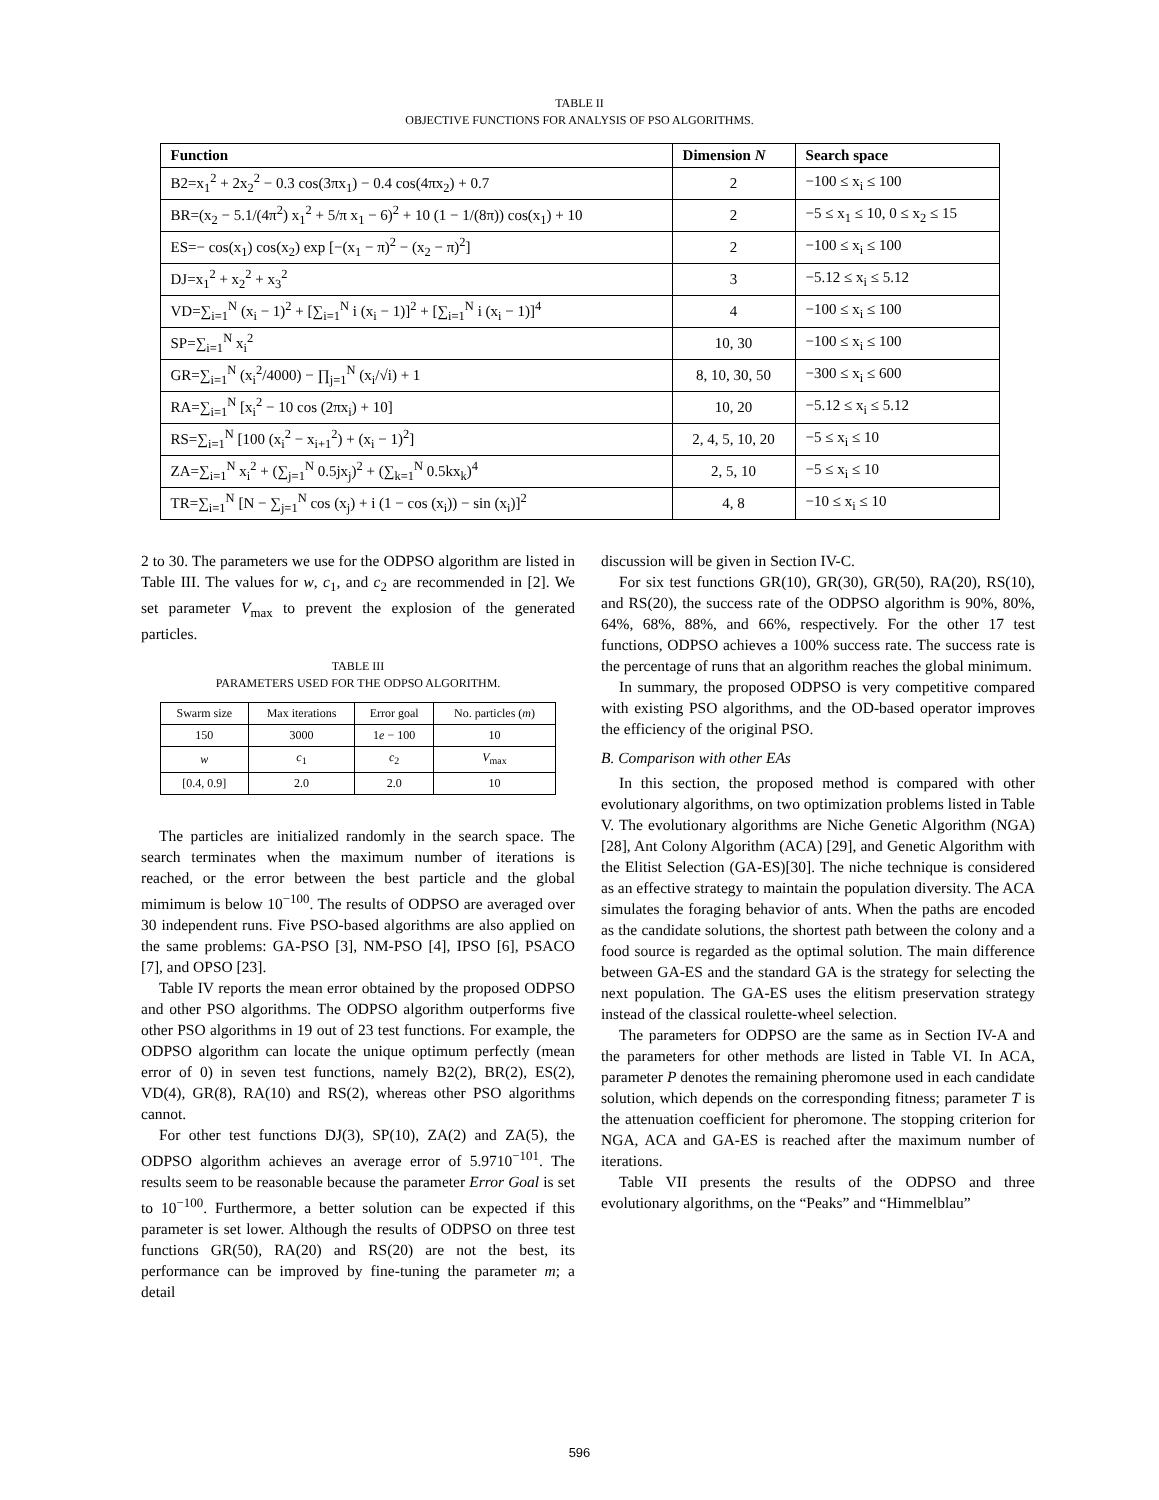TABLE II
OBJECTIVE FUNCTIONS FOR ANALYSIS OF PSO ALGORITHMS.
| Function | Dimension N | Search space |
| --- | --- | --- |
| B2=x<sub>1</sub><sup>2</sup> + 2x<sub>2</sub><sup>2</sup> − 0.3 cos(3πx<sub>1</sub>) − 0.4 cos(4πx<sub>2</sub>) + 0.7 | 2 | −100 ≤ x<sub>i</sub> ≤ 100 |
| BR=(x<sub>2</sub> − 5.1/(4π<sup>2</sup>) x<sub>1</sub><sup>2</sup> + 5/π x<sub>1</sub> − 6)<sup>2</sup> + 10 (1 − 1/(8π)) cos(x<sub>1</sub>) + 10 | 2 | −5 ≤ x<sub>1</sub> ≤ 10, 0 ≤ x<sub>2</sub> ≤ 15 |
| ES=− cos(x<sub>1</sub>) cos(x<sub>2</sub>) exp [−(x<sub>1</sub> − π)<sup>2</sup> − (x<sub>2</sub> − π)<sup>2</sup>] | 2 | −100 ≤ x<sub>i</sub> ≤ 100 |
| DJ=x<sub>1</sub><sup>2</sup> + x<sub>2</sub><sup>2</sup> + x<sub>3</sub><sup>2</sup> | 3 | −5.12 ≤ x<sub>i</sub> ≤ 5.12 |
| VD=∑<sub>i=1</sub><sup>N</sup> (x<sub>i</sub> − 1)<sup>2</sup> + [∑<sub>i=1</sub><sup>N</sup> i (x<sub>i</sub> − 1)]<sup>2</sup> + [∑<sub>i=1</sub><sup>N</sup> i (x<sub>i</sub> − 1)]<sup>4</sup> | 4 | −100 ≤ x<sub>i</sub> ≤ 100 |
| SP=∑<sub>i=1</sub><sup>N</sup> x<sub>i</sub><sup>2</sup> | 10, 30 | −100 ≤ x<sub>i</sub> ≤ 100 |
| GR=∑<sub>i=1</sub><sup>N</sup> (x<sub>i</sub><sup>2</sup>/4000) − ∏<sub>j=1</sub><sup>N</sup> (x<sub>i</sub>/√i) + 1 | 8, 10, 30, 50 | −300 ≤ x<sub>i</sub> ≤ 600 |
| RA=∑<sub>i=1</sub><sup>N</sup> [x<sub>i</sub><sup>2</sup> − 10 cos (2πx<sub>i</sub>) + 10] | 10, 20 | −5.12 ≤ x<sub>i</sub> ≤ 5.12 |
| RS=∑<sub>i=1</sub><sup>N</sup> [100 (x<sub>i</sub><sup>2</sup> − x<sub>i+1</sub><sup>2</sup>) + (x<sub>i</sub> − 1)<sup>2</sup>] | 2, 4, 5, 10, 20 | −5 ≤ x<sub>i</sub> ≤ 10 |
| ZA=∑<sub>i=1</sub><sup>N</sup> x<sub>i</sub><sup>2</sup> + (∑<sub>j=1</sub><sup>N</sup> 0.5jx<sub>j</sub>)<sup>2</sup> + (∑<sub>k=1</sub><sup>N</sup> 0.5kx<sub>k</sub>)<sup>4</sup> | 2, 5, 10 | −5 ≤ x<sub>i</sub> ≤ 10 |
| TR=∑<sub>i=1</sub><sup>N</sup> [N − ∑<sub>j=1</sub><sup>N</sup> cos (x<sub>j</sub>) + i (1 − cos (x<sub>i</sub>)) − sin (x<sub>i</sub>)]<sup>2</sup> | 4, 8 | −10 ≤ x<sub>i</sub> ≤ 10 |
2 to 30. The parameters we use for the ODPSO algorithm are listed in Table III. The values for w, c<sub>1</sub>, and c<sub>2</sub> are recommended in [2]. We set parameter V<sub>max</sub> to prevent the explosion of the generated particles.
TABLE III
PARAMETERS USED FOR THE ODPSO ALGORITHM.
| Swarm size | Max iterations | Error goal | No. particles ( m ) |
| 150 | 3000 | 1 e − 100 | 10 |
| w | c<sub>1</sub> | c<sub>2</sub> | V<sub>max</sub> |
| [0.4, 0.9] | 2.0 | 2.0 | 10 |
The particles are initialized randomly in the search space. The search terminates when the maximum number of iterations is reached, or the error between the best particle and the global mimimum is below 10<sup>−100</sup>. The results of ODPSO are averaged over 30 independent runs. Five PSO-based algorithms are also applied on the same problems: GA-PSO [3], NM-PSO [4], IPSO [6], PSACO [7], and OPSO [23].
Table IV reports the mean error obtained by the proposed ODPSO and other PSO algorithms. The ODPSO algorithm outperforms five other PSO algorithms in 19 out of 23 test functions. For example, the ODPSO algorithm can locate the unique optimum perfectly (mean error of 0) in seven test functions, namely B2(2), BR(2), ES(2), VD(4), GR(8), RA(10) and RS(2), whereas other PSO algorithms cannot.
For other test functions DJ(3), SP(10), ZA(2) and ZA(5), the ODPSO algorithm achieves an average error of 5.9710<sup>−101</sup>. The results seem to be reasonable because the parameter Error Goal is set to 10<sup>−100</sup>. Furthermore, a better solution can be expected if this parameter is set lower. Although the results of ODPSO on three test functions GR(50), RA(20) and RS(20) are not the best, its performance can be improved by fine-tuning the parameter m; a detail
discussion will be given in Section IV-C.
For six test functions GR(10), GR(30), GR(50), RA(20), RS(10), and RS(20), the success rate of the ODPSO algorithm is 90%, 80%, 64%, 68%, 88%, and 66%, respectively. For the other 17 test functions, ODPSO achieves a 100% success rate. The success rate is the percentage of runs that an algorithm reaches the global minimum.
In summary, the proposed ODPSO is very competitive compared with existing PSO algorithms, and the OD-based operator improves the efficiency of the original PSO.
B. Comparison with other EAs
In this section, the proposed method is compared with other evolutionary algorithms, on two optimization problems listed in Table V. The evolutionary algorithms are Niche Genetic Algorithm (NGA) [28], Ant Colony Algorithm (ACA) [29], and Genetic Algorithm with the Elitist Selection (GA-ES)[30]. The niche technique is considered as an effective strategy to maintain the population diversity. The ACA simulates the foraging behavior of ants. When the paths are encoded as the candidate solutions, the shortest path between the colony and a food source is regarded as the optimal solution. The main difference between GA-ES and the standard GA is the strategy for selecting the next population. The GA-ES uses the elitism preservation strategy instead of the classical roulette-wheel selection.
The parameters for ODPSO are the same as in Section IV-A and the parameters for other methods are listed in Table VI. In ACA, parameter P denotes the remaining pheromone used in each candidate solution, which depends on the corresponding fitness; parameter T is the attenuation coefficient for pheromone. The stopping criterion for NGA, ACA and GA-ES is reached after the maximum number of iterations.
Table VII presents the results of the ODPSO and three evolutionary algorithms, on the “Peaks” and “Himmelblau”
596